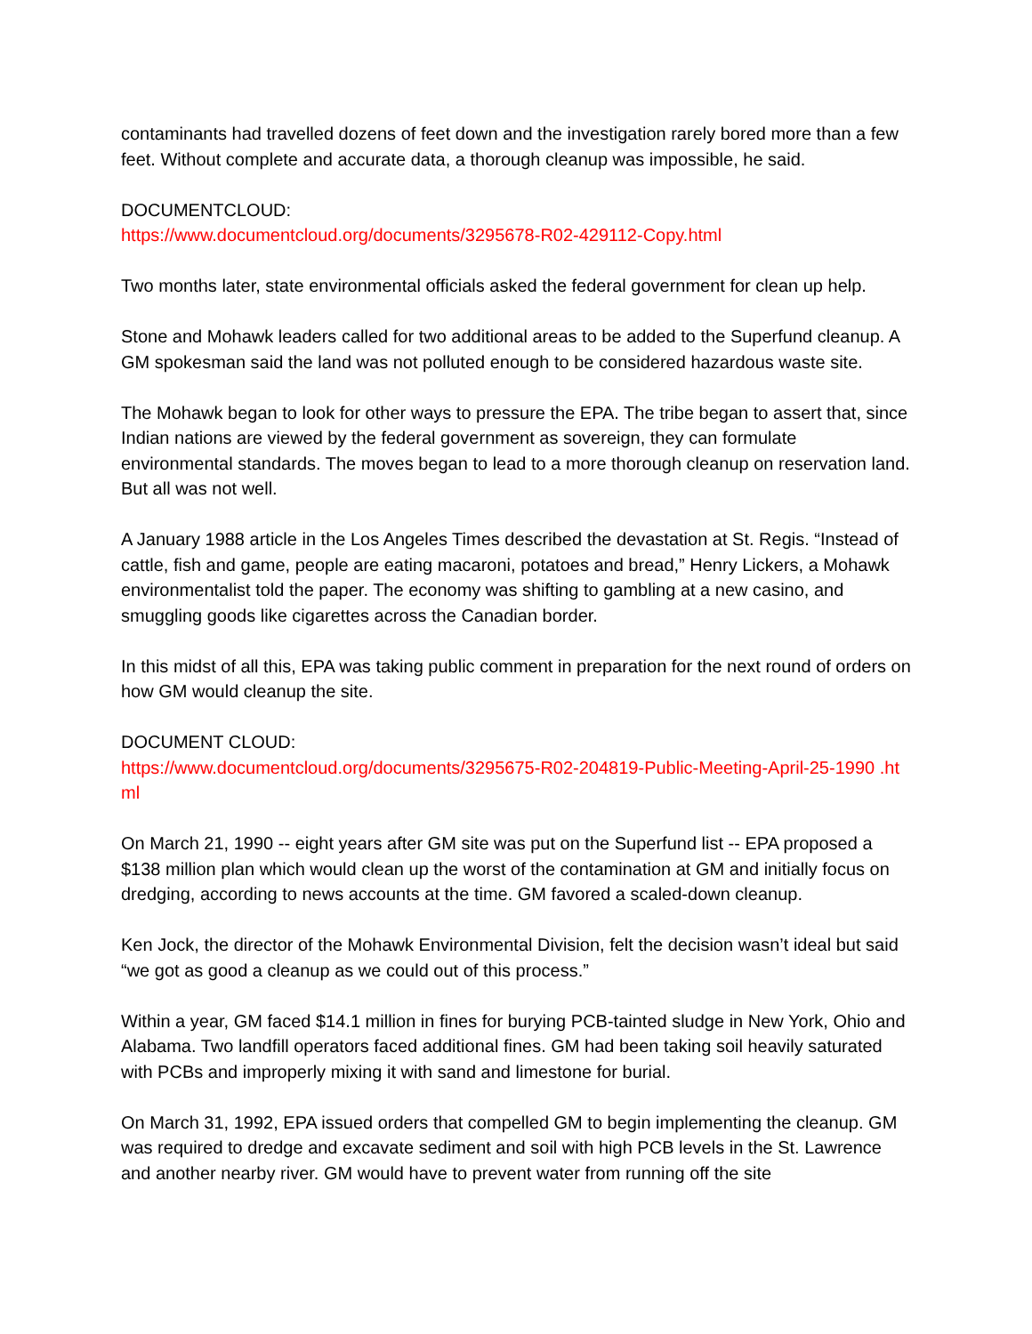contaminants had travelled dozens of feet down and the investigation rarely bored more than a few feet. Without complete and accurate data, a thorough cleanup was impossible, he said.
DOCUMENTCLOUD:
https://www.documentcloud.org/documents/3295678-R02-429112-Copy.html
Two months later, state environmental officials asked the federal government for clean up help.
Stone and Mohawk leaders called for two additional areas to be added to the Superfund cleanup. A GM spokesman said the land was not polluted enough to be considered hazardous waste site.
The Mohawk began to look for other ways to pressure the EPA. The tribe began to assert that, since Indian nations are viewed by the federal government as sovereign, they can formulate environmental standards. The moves began to lead to a more thorough cleanup on reservation land. But all was not well.
A January 1988 article in the Los Angeles Times described the devastation at St. Regis. “Instead of cattle, fish and game, people are eating macaroni, potatoes and bread,” Henry Lickers, a Mohawk environmentalist told the paper. The economy was shifting to gambling at a new casino, and smuggling goods like cigarettes across the Canadian border.
In this midst of all this, EPA was taking public comment in preparation for the next round of orders on how GM would cleanup the site.
DOCUMENT CLOUD:
https://www.documentcloud.org/documents/3295675-R02-204819-Public-Meeting-April-25-1990 .html
On March 21, 1990 -- eight years after GM site was put on the Superfund list -- EPA proposed a $138 million plan which would clean up the worst of the contamination at GM and initially focus on dredging, according to news accounts at the time. GM favored a scaled-down cleanup.
Ken Jock, the director of the Mohawk Environmental Division, felt the decision wasn’t ideal but said “we got as good a cleanup as we could out of this process.”
Within a year, GM faced $14.1 million in fines for burying PCB-tainted sludge in New York, Ohio and Alabama. Two landfill operators faced additional fines. GM had been taking soil heavily saturated with PCBs and improperly mixing it with sand and limestone for burial.
On March 31, 1992, EPA issued orders that compelled GM to begin implementing the cleanup. GM was required to dredge and excavate sediment and soil with high PCB levels in the St. Lawrence and another nearby river. GM would have to prevent water from running off the site